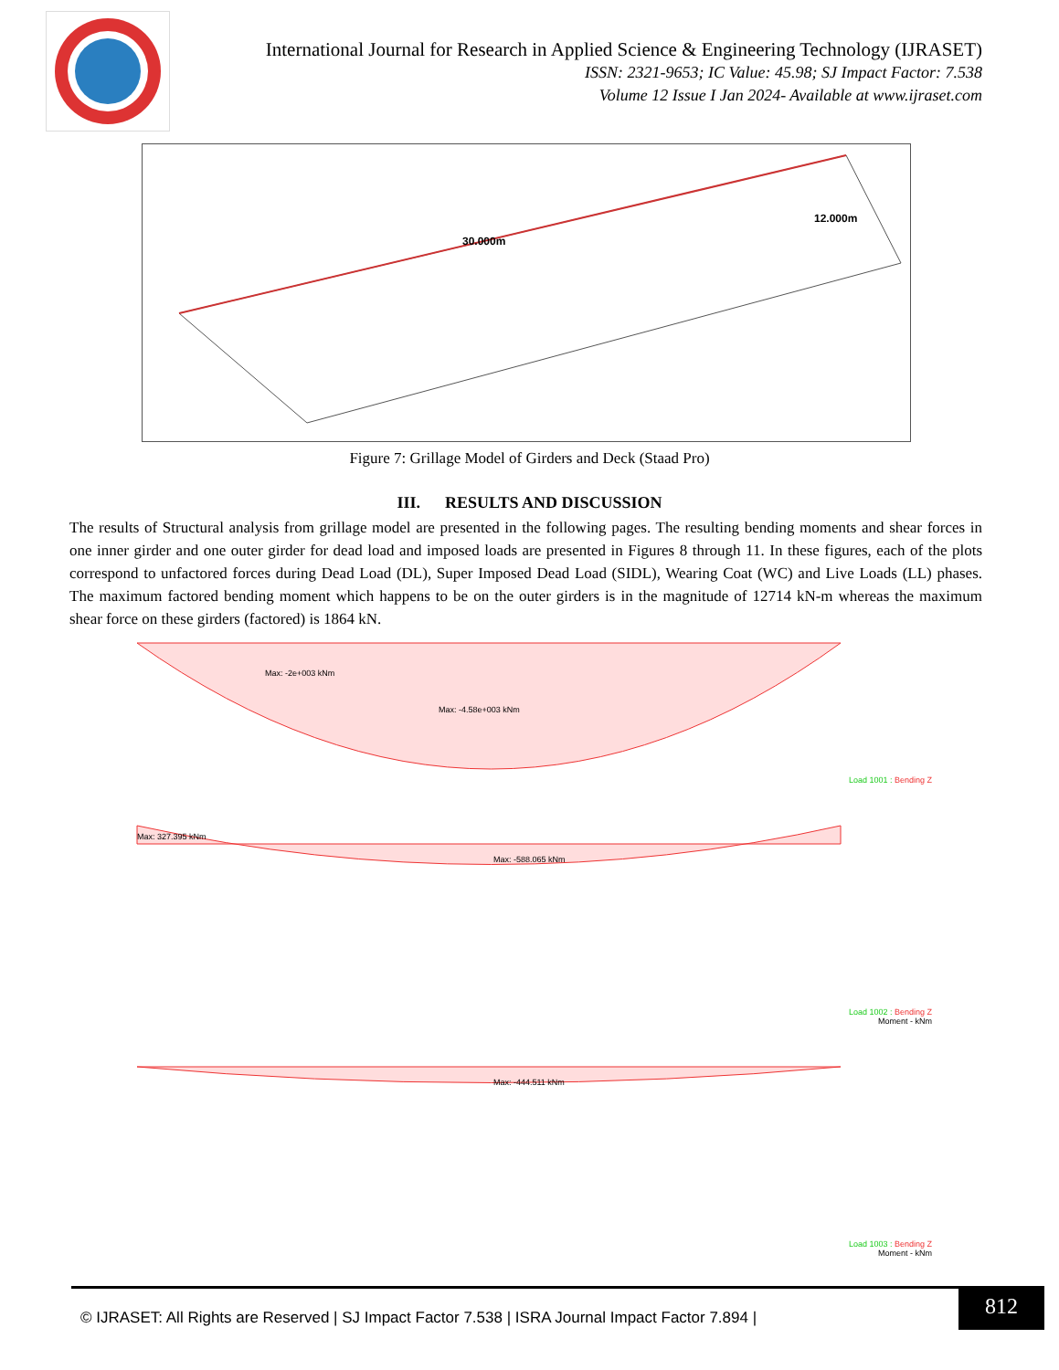International Journal for Research in Applied Science & Engineering Technology (IJRASET)
ISSN: 2321-9653; IC Value: 45.98; SJ Impact Factor: 7.538
Volume 12 Issue I Jan 2024- Available at www.ijraset.com
30.000m
12.000m
Figure 7: Grillage Model of Girders and Deck (Staad Pro)
III. RESULTS AND DISCUSSION
The results of Structural analysis from grillage model are presented in the following pages. The resulting bending moments and shear forces in one inner girder and one outer girder for dead load and imposed loads are presented in Figures 8 through 11. In these figures, each of the plots correspond to unfactored forces during Dead Load (DL), Super Imposed Dead Load (SIDL), Wearing Coat (WC) and Live Loads (LL) phases. The maximum factored bending moment which happens to be on the outer girders is in the magnitude of 12714 kN-m whereas the maximum shear force on these girders (factored) is 1864 kN.
Max: -2e+003 kNm
Max: -4.58e+003 kNm
Load 1001 : Bending Z
Max: 327.395 kNm
Max: -588.065 kNm
Load 1002 : Bending Z
Moment - kNm
Max: -444.511 kNm
Load 1003 : Bending Z
Moment - kNm
© IJRASET: All Rights are Reserved | SJ Impact Factor 7.538 | ISRA Journal Impact Factor 7.894 | 812